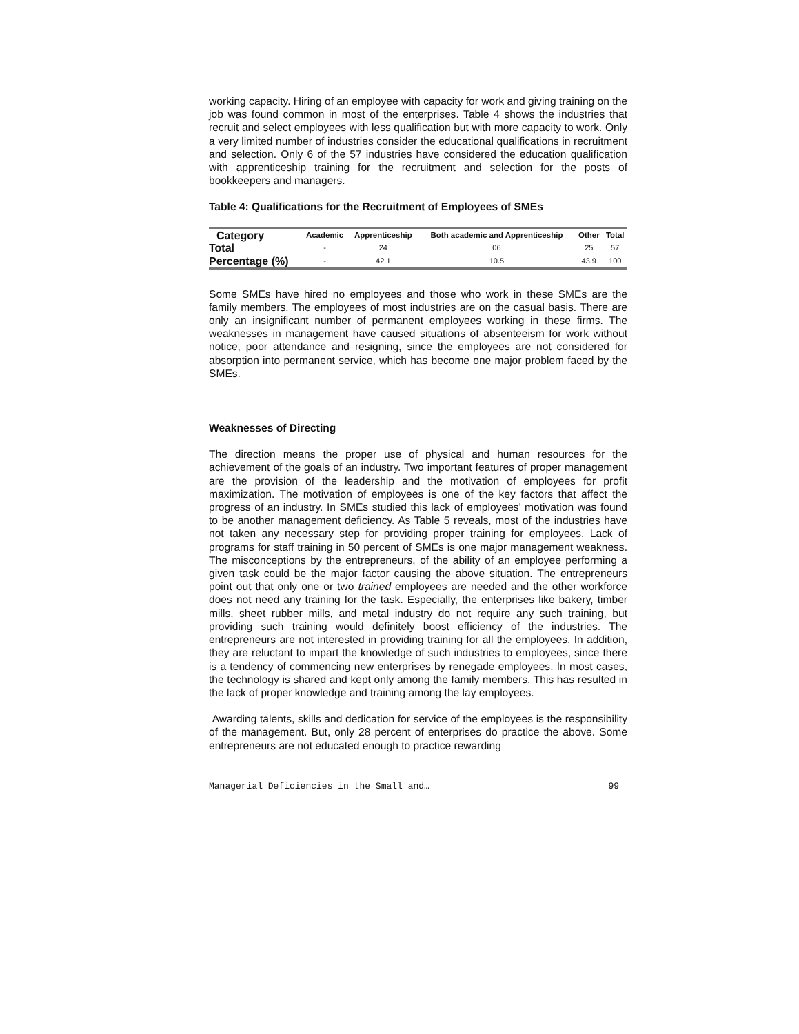working capacity. Hiring of an employee with capacity for work and giving training on the job was found common in most of the enterprises. Table 4 shows the industries that recruit and select employees with less qualification but with more capacity to work. Only a very limited number of industries consider the educational qualifications in recruitment and selection. Only 6 of the 57 industries have considered the education qualification with apprenticeship training for the recruitment and selection for the posts of bookkeepers and managers.
Table 4: Qualifications for the Recruitment of Employees of SMEs
| Category | Academic | Apprenticeship | Both academic and Apprenticeship | Other | Total |
| --- | --- | --- | --- | --- | --- |
| Total | - | 24 | 06 | 25 | 57 |
| Percentage (%) | - | 42.1 | 10.5 | 43.9 | 100 |
Some SMEs have hired no employees and those who work in these SMEs are the family members. The employees of most industries are on the casual basis. There are only an insignificant number of permanent employees working in these firms. The weaknesses in management have caused situations of absenteeism for work without notice, poor attendance and resigning, since the employees are not considered for absorption into permanent service, which has become one major problem faced by the SMEs.
Weaknesses of Directing
The direction means the proper use of physical and human resources for the achievement of the goals of an industry. Two important features of proper management are the provision of the leadership and the motivation of employees for profit maximization. The motivation of employees is one of the key factors that affect the progress of an industry. In SMEs studied this lack of employees’ motivation was found to be another management deficiency. As Table 5 reveals, most of the industries have not taken any necessary step for providing proper training for employees. Lack of programs for staff training in 50 percent of SMEs is one major management weakness. The misconceptions by the entrepreneurs, of the ability of an employee performing a given task could be the major factor causing the above situation. The entrepreneurs point out that only one or two trained employees are needed and the other workforce does not need any training for the task. Especially, the enterprises like bakery, timber mills, sheet rubber mills, and metal industry do not require any such training, but providing such training would definitely boost efficiency of the industries. The entrepreneurs are not interested in providing training for all the employees. In addition, they are reluctant to impart the knowledge of such industries to employees, since there is a tendency of commencing new enterprises by renegade employees. In most cases, the technology is shared and kept only among the family members. This has resulted in the lack of proper knowledge and training among the lay employees.
Awarding talents, skills and dedication for service of the employees is the responsibility of the management. But, only 28 percent of enterprises do practice the above. Some entrepreneurs are not educated enough to practice rewarding
Managerial Deficiencies in the Small and… 99